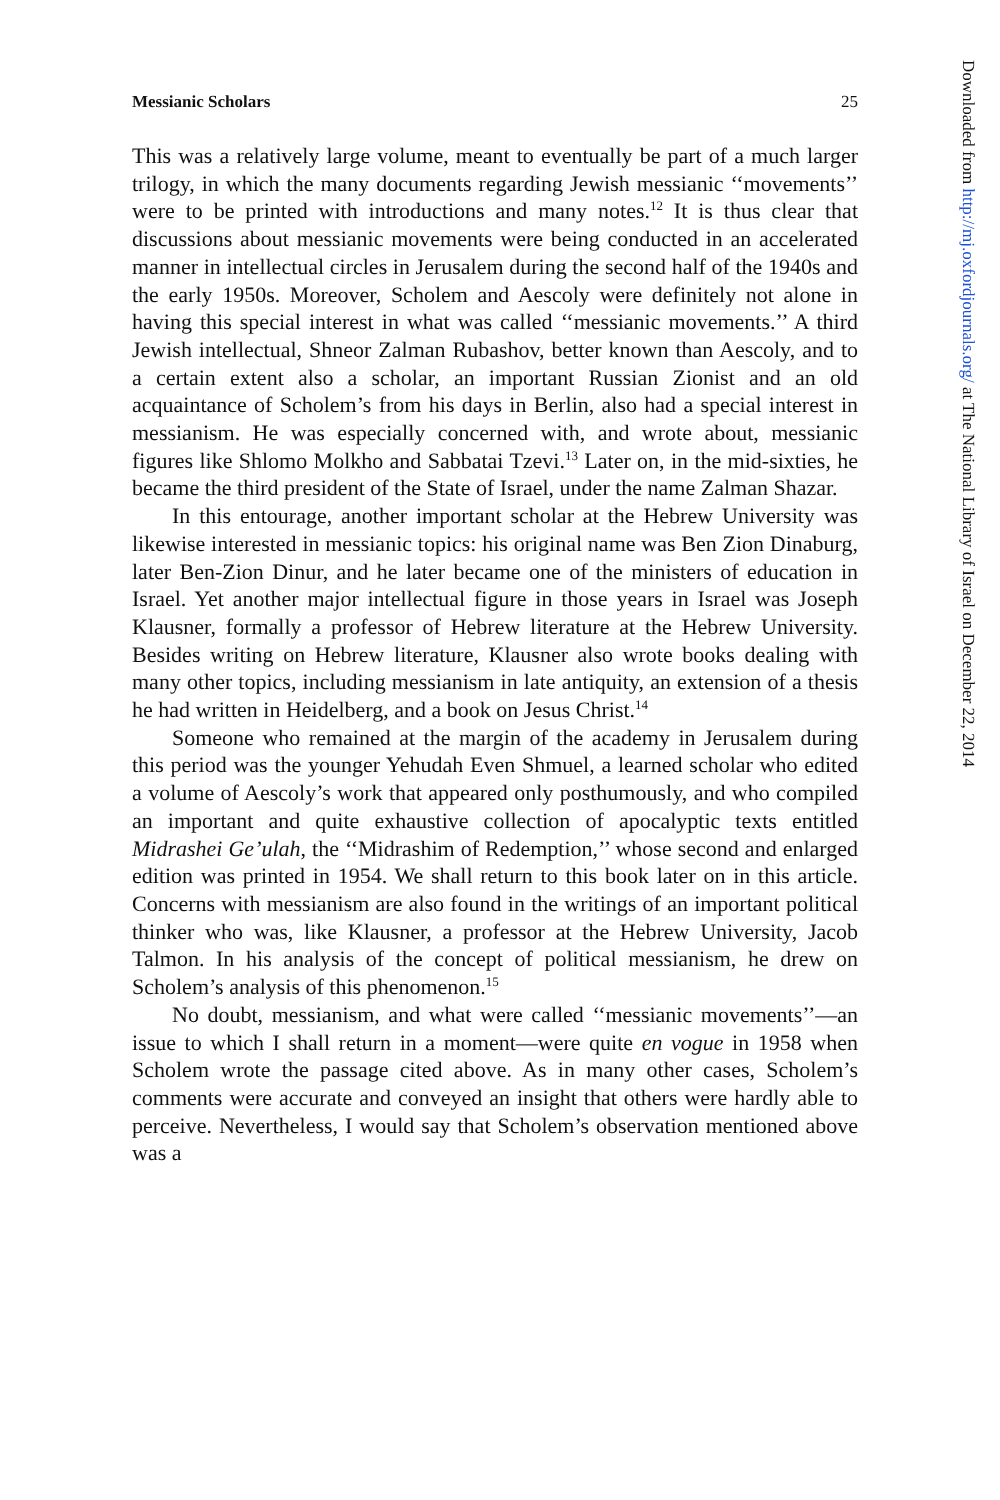Messianic Scholars 25
This was a relatively large volume, meant to eventually be part of a much larger trilogy, in which the many documents regarding Jewish messianic ‘‘movements’’ were to be printed with introductions and many notes.<sup>12</sup> It is thus clear that discussions about messianic movements were being conducted in an accelerated manner in intellectual circles in Jerusalem during the second half of the 1940s and the early 1950s. Moreover, Scholem and Aescoly were definitely not alone in having this special interest in what was called ‘‘messianic movements.’’ A third Jewish intellectual, Shneor Zalman Rubashov, better known than Aescoly, and to a certain extent also a scholar, an important Russian Zionist and an old acquaintance of Scholem’s from his days in Berlin, also had a special interest in messianism. He was especially concerned with, and wrote about, messianic figures like Shlomo Molkho and Sabbatai Tzevi.<sup>13</sup> Later on, in the mid-sixties, he became the third president of the State of Israel, under the name Zalman Shazar.
In this entourage, another important scholar at the Hebrew University was likewise interested in messianic topics: his original name was Ben Zion Dinaburg, later Ben-Zion Dinur, and he later became one of the ministers of education in Israel. Yet another major intellectual figure in those years in Israel was Joseph Klausner, formally a professor of Hebrew literature at the Hebrew University. Besides writing on Hebrew literature, Klausner also wrote books dealing with many other topics, including messianism in late antiquity, an extension of a thesis he had written in Heidelberg, and a book on Jesus Christ.<sup>14</sup>
Someone who remained at the margin of the academy in Jerusalem during this period was the younger Yehudah Even Shmuel, a learned scholar who edited a volume of Aescoly’s work that appeared only posthumously, and who compiled an important and quite exhaustive collection of apocalyptic texts entitled Midrashei Ge’ulah, the ‘‘Midrashim of Redemption,’’ whose second and enlarged edition was printed in 1954. We shall return to this book later on in this article. Concerns with messianism are also found in the writings of an important political thinker who was, like Klausner, a professor at the Hebrew University, Jacob Talmon. In his analysis of the concept of political messianism, he drew on Scholem’s analysis of this phenomenon.<sup>15</sup>
No doubt, messianism, and what were called ‘‘messianic movements’’—an issue to which I shall return in a moment—were quite en vogue in 1958 when Scholem wrote the passage cited above. As in many other cases, Scholem’s comments were accurate and conveyed an insight that others were hardly able to perceive. Nevertheless, I would say that Scholem’s observation mentioned above was a
Downloaded from http://mj.oxfordjournals.org/ at The National Library of Israel on December 22, 2014